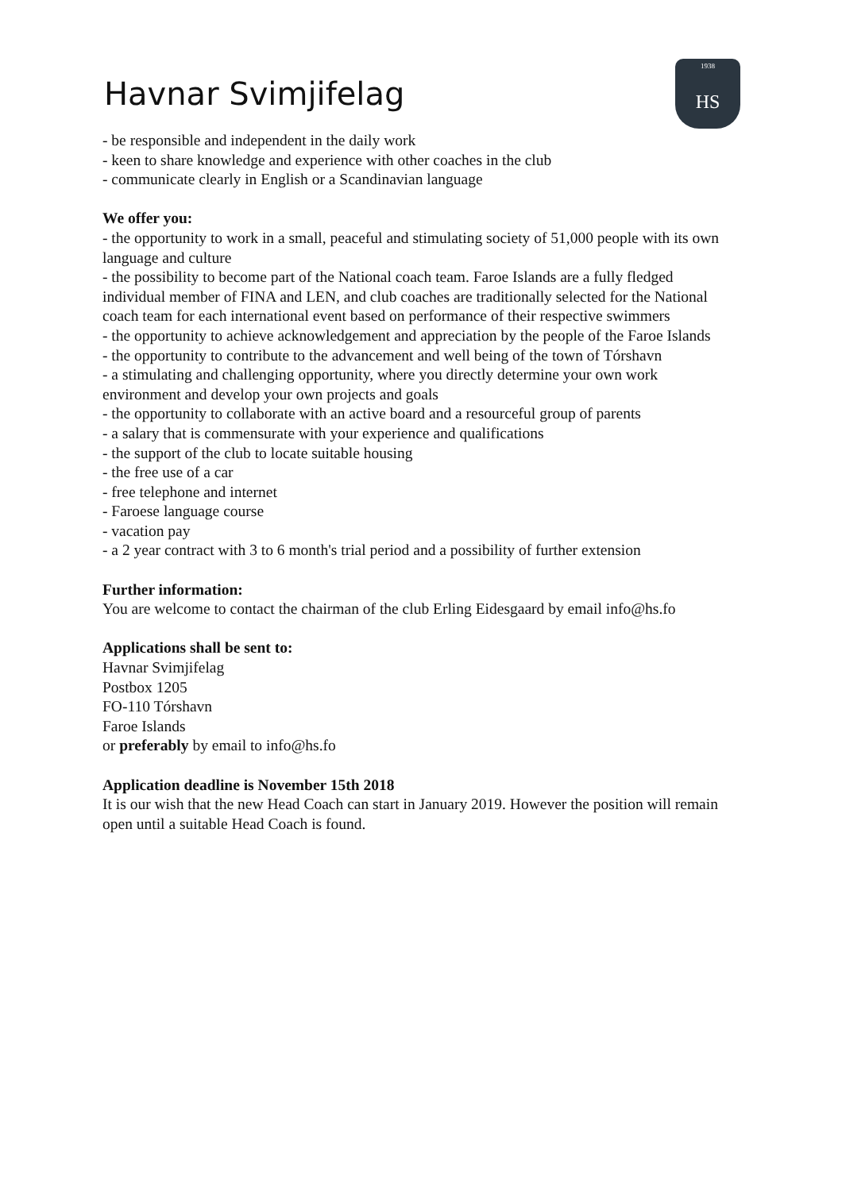Havnar Svimjifelag
1938
HS
- be responsible and independent in the daily work
- keen to share knowledge and experience with other coaches in the club
- communicate clearly in English or a Scandinavian language
We offer you:
- the opportunity to work in a small, peaceful and stimulating society of 51,000 people with its own language and culture
- the possibility to become part of the National coach team. Faroe Islands are a fully fledged individual member of FINA and LEN, and club coaches are traditionally selected for the National coach team for each international event based on performance of their respective swimmers
- the opportunity to achieve acknowledgement and appreciation by the people of the Faroe Islands
- the opportunity to contribute to the advancement and well being of the town of Tórshavn
- a stimulating and challenging opportunity, where you directly determine your own work environment and develop your own projects and goals
- the opportunity to collaborate with an active board and a resourceful group of parents
- a salary that is commensurate with your experience and qualifications
- the support of the club to locate suitable housing
- the free use of a car
- free telephone and internet
- Faroese language course
- vacation pay
- a 2 year contract with 3 to 6 month's trial period and a possibility of further extension
Further information:
You are welcome to contact the chairman of the club Erling Eidesgaard by email info@hs.fo
Applications shall be sent to:
Havnar Svimjifelag
Postbox 1205
FO-110 Tórshavn
Faroe Islands
or preferably by email to info@hs.fo
Application deadline is November 15th 2018
It is our wish that the new Head Coach can start in January 2019. However the position will remain open until a suitable Head Coach is found.